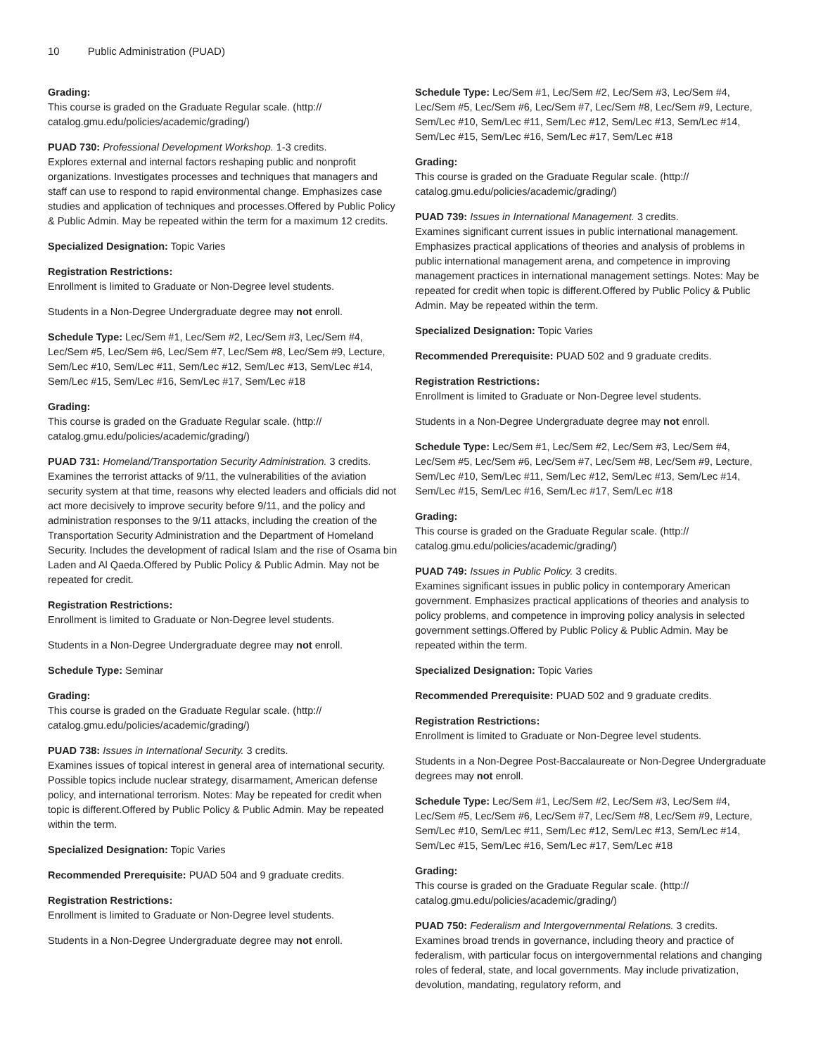10 Public Administration (PUAD)
Grading:
This course is graded on the Graduate Regular scale. (http://
catalog.gmu.edu/policies/academic/grading/)
PUAD 730: Professional Development Workshop. 1-3 credits.
Explores external and internal factors reshaping public and nonprofit organizations. Investigates processes and techniques that managers and staff can use to respond to rapid environmental change. Emphasizes case studies and application of techniques and processes.Offered by Public Policy & Public Admin. May be repeated within the term for a maximum 12 credits.
Specialized Designation: Topic Varies
Registration Restrictions:
Enrollment is limited to Graduate or Non-Degree level students.
Students in a Non-Degree Undergraduate degree may not enroll.
Schedule Type: Lec/Sem #1, Lec/Sem #2, Lec/Sem #3, Lec/Sem #4, Lec/Sem #5, Lec/Sem #6, Lec/Sem #7, Lec/Sem #8, Lec/Sem #9, Lecture, Sem/Lec #10, Sem/Lec #11, Sem/Lec #12, Sem/Lec #13, Sem/Lec #14, Sem/Lec #15, Sem/Lec #16, Sem/Lec #17, Sem/Lec #18
Grading:
This course is graded on the Graduate Regular scale. (http://
catalog.gmu.edu/policies/academic/grading/)
PUAD 731: Homeland/Transportation Security Administration. 3 credits.
Examines the terrorist attacks of 9/11, the vulnerabilities of the aviation security system at that time, reasons why elected leaders and officials did not act more decisively to improve security before 9/11, and the policy and administration responses to the 9/11 attacks, including the creation of the Transportation Security Administration and the Department of Homeland Security. Includes the development of radical Islam and the rise of Osama bin Laden and Al Qaeda.Offered by Public Policy & Public Admin. May not be repeated for credit.
Registration Restrictions:
Enrollment is limited to Graduate or Non-Degree level students.
Students in a Non-Degree Undergraduate degree may not enroll.
Schedule Type: Seminar
Grading:
This course is graded on the Graduate Regular scale. (http://
catalog.gmu.edu/policies/academic/grading/)
PUAD 738: Issues in International Security. 3 credits.
Examines issues of topical interest in general area of international security. Possible topics include nuclear strategy, disarmament, American defense policy, and international terrorism. Notes: May be repeated for credit when topic is different.Offered by Public Policy & Public Admin. May be repeated within the term.
Specialized Designation: Topic Varies
Recommended Prerequisite: PUAD 504 and 9 graduate credits.
Registration Restrictions:
Enrollment is limited to Graduate or Non-Degree level students.
Students in a Non-Degree Undergraduate degree may not enroll.
Schedule Type: Lec/Sem #1, Lec/Sem #2, Lec/Sem #3, Lec/Sem #4, Lec/Sem #5, Lec/Sem #6, Lec/Sem #7, Lec/Sem #8, Lec/Sem #9, Lecture, Sem/Lec #10, Sem/Lec #11, Sem/Lec #12, Sem/Lec #13, Sem/Lec #14, Sem/Lec #15, Sem/Lec #16, Sem/Lec #17, Sem/Lec #18
Grading:
This course is graded on the Graduate Regular scale. (http://
catalog.gmu.edu/policies/academic/grading/)
PUAD 739: Issues in International Management. 3 credits.
Examines significant current issues in public international management. Emphasizes practical applications of theories and analysis of problems in public international management arena, and competence in improving management practices in international management settings. Notes: May be repeated for credit when topic is different.Offered by Public Policy & Public Admin. May be repeated within the term.
Specialized Designation: Topic Varies
Recommended Prerequisite: PUAD 502 and 9 graduate credits.
Registration Restrictions:
Enrollment is limited to Graduate or Non-Degree level students.
Students in a Non-Degree Undergraduate degree may not enroll.
Schedule Type: Lec/Sem #1, Lec/Sem #2, Lec/Sem #3, Lec/Sem #4, Lec/Sem #5, Lec/Sem #6, Lec/Sem #7, Lec/Sem #8, Lec/Sem #9, Lecture, Sem/Lec #10, Sem/Lec #11, Sem/Lec #12, Sem/Lec #13, Sem/Lec #14, Sem/Lec #15, Sem/Lec #16, Sem/Lec #17, Sem/Lec #18
Grading:
This course is graded on the Graduate Regular scale. (http://
catalog.gmu.edu/policies/academic/grading/)
PUAD 749: Issues in Public Policy. 3 credits.
Examines significant issues in public policy in contemporary American government. Emphasizes practical applications of theories and analysis to policy problems, and competence in improving policy analysis in selected government settings.Offered by Public Policy & Public Admin. May be repeated within the term.
Specialized Designation: Topic Varies
Recommended Prerequisite: PUAD 502 and 9 graduate credits.
Registration Restrictions:
Enrollment is limited to Graduate or Non-Degree level students.
Students in a Non-Degree Post-Baccalaureate or Non-Degree Undergraduate degrees may not enroll.
Schedule Type: Lec/Sem #1, Lec/Sem #2, Lec/Sem #3, Lec/Sem #4, Lec/Sem #5, Lec/Sem #6, Lec/Sem #7, Lec/Sem #8, Lec/Sem #9, Lecture, Sem/Lec #10, Sem/Lec #11, Sem/Lec #12, Sem/Lec #13, Sem/Lec #14, Sem/Lec #15, Sem/Lec #16, Sem/Lec #17, Sem/Lec #18
Grading:
This course is graded on the Graduate Regular scale. (http://
catalog.gmu.edu/policies/academic/grading/)
PUAD 750: Federalism and Intergovernmental Relations. 3 credits.
Examines broad trends in governance, including theory and practice of federalism, with particular focus on intergovernmental relations and changing roles of federal, state, and local governments. May include privatization, devolution, mandating, regulatory reform, and